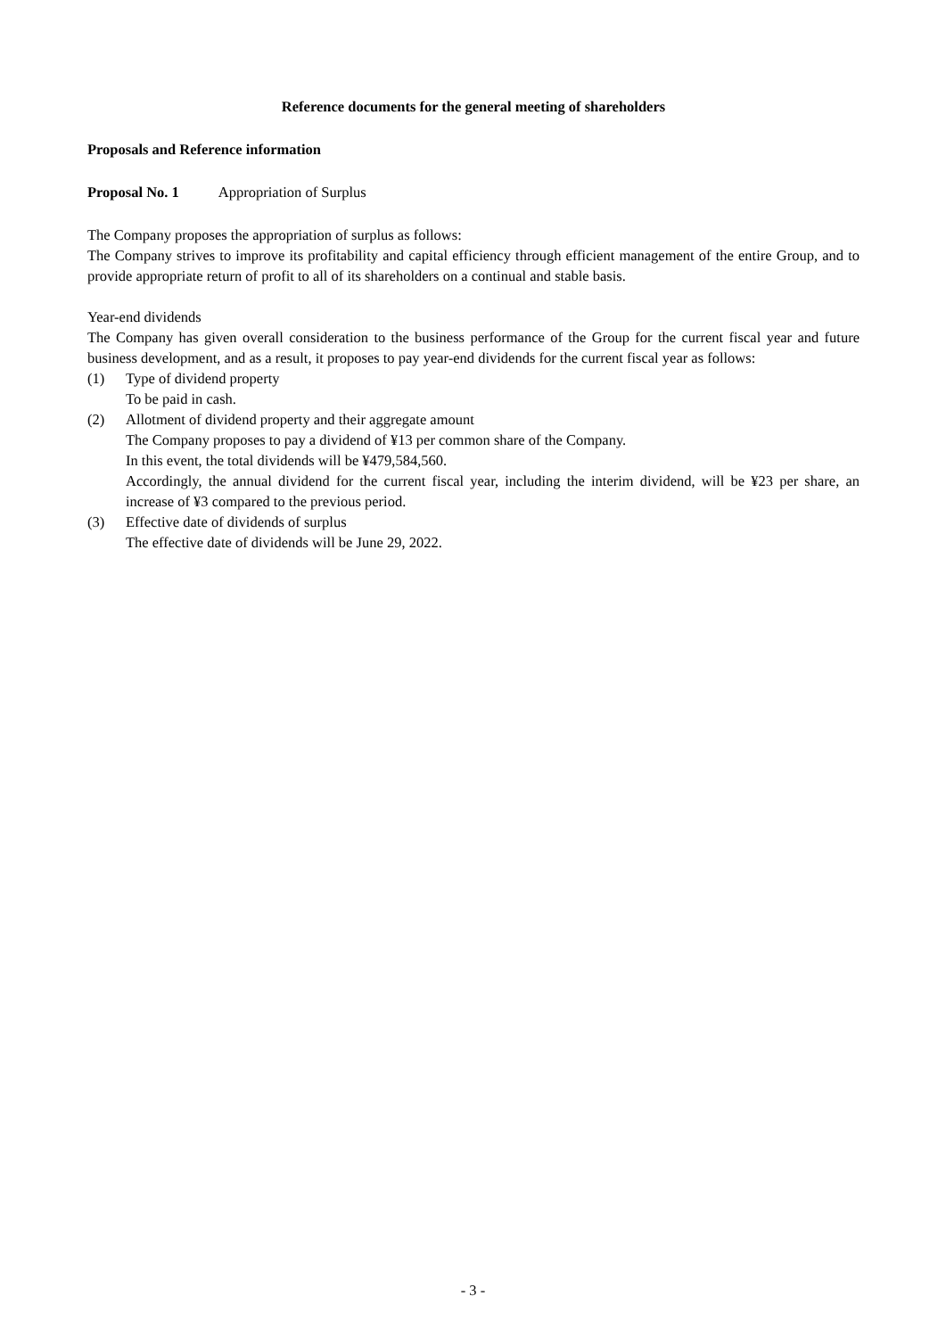Reference documents for the general meeting of shareholders
Proposals and Reference information
Proposal No. 1 Appropriation of Surplus
The Company proposes the appropriation of surplus as follows:
The Company strives to improve its profitability and capital efficiency through efficient management of the entire Group, and to provide appropriate return of profit to all of its shareholders on a continual and stable basis.
Year-end dividends
The Company has given overall consideration to the business performance of the Group for the current fiscal year and future business development, and as a result, it proposes to pay year-end dividends for the current fiscal year as follows:
(1) Type of dividend property
To be paid in cash.
(2) Allotment of dividend property and their aggregate amount
The Company proposes to pay a dividend of ¥13 per common share of the Company.
In this event, the total dividends will be ¥479,584,560.
Accordingly, the annual dividend for the current fiscal year, including the interim dividend, will be ¥23 per share, an increase of ¥3 compared to the previous period.
(3) Effective date of dividends of surplus
The effective date of dividends will be June 29, 2022.
- 3 -